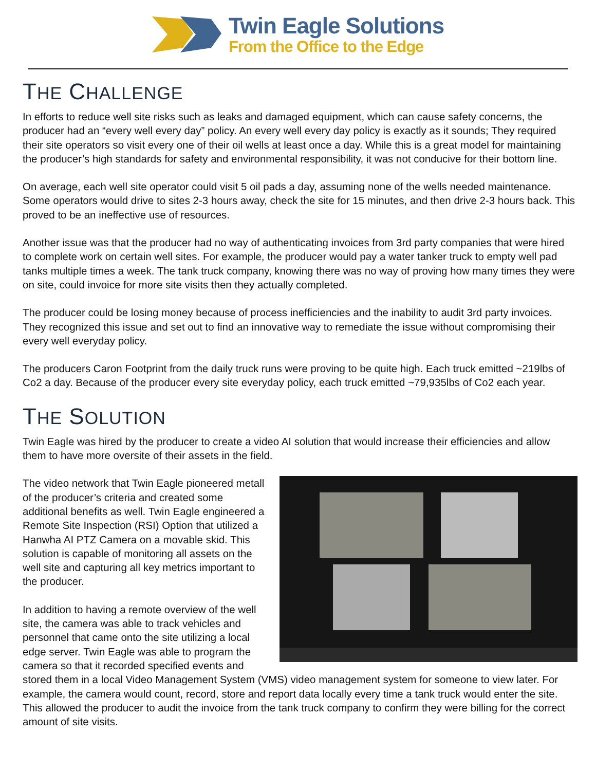Twin Eagle Solutions
From the Office to the Edge
THE CHALLENGE
In efforts to reduce well site risks such as leaks and damaged equipment, which can cause safety concerns, the producer had an “every well every day” policy. An every well every day policy is exactly as it sounds; They required their site operators so visit every one of their oil wells at least once a day. While this is a great model for maintaining the producer’s high standards for safety and environmental responsibility, it was not conducive for their bottom line.
On average, each well site operator could visit 5 oil pads a day, assuming none of the wells needed maintenance. Some operators would drive to sites 2-3 hours away, check the site for 15 minutes, and then drive 2-3 hours back. This proved to be an ineffective use of resources.
Another issue was that the producer had no way of authenticating invoices from 3rd party companies that were hired to complete work on certain well sites. For example, the producer would pay a water tanker truck to empty well pad tanks multiple times a week. The tank truck company, knowing there was no way of proving how many times they were on site, could invoice for more site visits then they actually completed.
The producer could be losing money because of process inefficiencies and the inability to audit 3rd party invoices. They recognized this issue and set out to find an innovative way to remediate the issue without compromising their every well everyday policy.
The producers Caron Footprint from the daily truck runs were proving to be quite high. Each truck emitted ~219lbs of Co2 a day. Because of the producer every site everyday policy, each truck emitted ~79,935lbs of Co2 each year.
THE SOLUTION
Twin Eagle was hired by the producer to create a video AI solution that would increase their efficiencies and allow them to have more oversite of their assets in the field.
The video network that Twin Eagle pioneered metall of the producer’s criteria and created some additional benefits as well. Twin Eagle engineered a Remote Site Inspection (RSI) Option that utilized a Hanwha AI PTZ Camera on a movable skid. This solution is capable of monitoring all assets on the well site and capturing all key metrics important to the producer.
In addition to having a remote overview of the well site, the camera was able to track vehicles and personnel that came onto the site utilizing a local edge server. Twin Eagle was able to program the camera so that it recorded specified events and stored them in a local Video Management System (VMS) video management system for someone to view later. For example, the camera would count, record, store and report data locally every time a tank truck would enter the site. This allowed the producer to audit the invoice from the tank truck company to confirm they were billing for the correct amount of site visits.